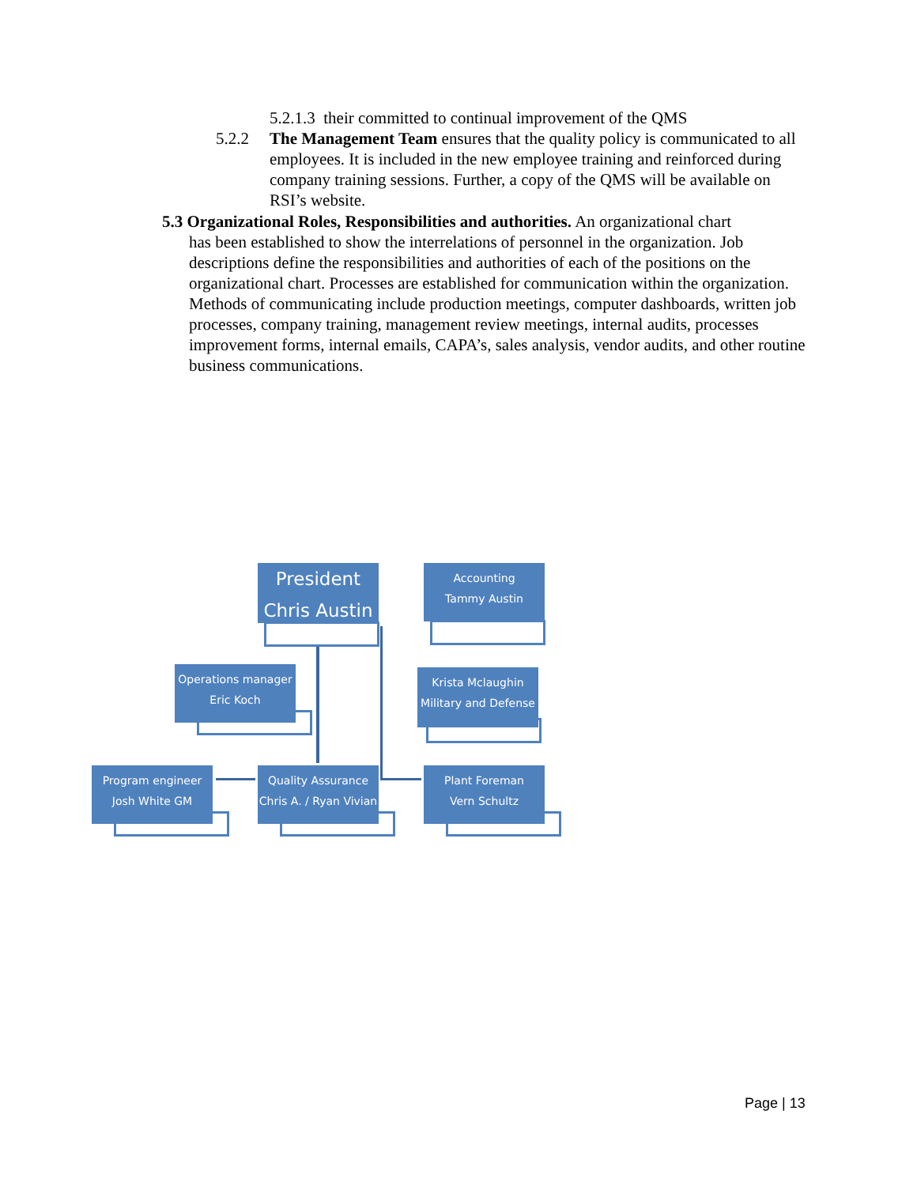5.2.1.3 their committed to continual improvement of the QMS
5.2.2
The Management Team ensures that the quality policy is communicated to all employees. It is included in the new employee training and reinforced during company training sessions. Further, a copy of the QMS will be available on RSI’s website.
5.3 Organizational Roles, Responsibilities and authorities. An organizational chart
has been established to show the interrelations of personnel in the organization. Job descriptions define the responsibilities and authorities of each of the positions on the organizational chart. Processes are established for communication within the organization. Methods of communicating include production meetings, computer dashboards, written job processes, company training, management review meetings, internal audits, processes improvement forms, internal emails, CAPA’s, sales analysis, vendor audits, and other routine business communications.
President
Chris Austin
Accounting
Tammy Austin
Operations manager
Eric Koch
Krista Mclaughin
Military and Defense
Program engineer
Josh White GM
Quality Assurance
Chris A. / Ryan Vivian
Plant Foreman
Vern Schultz
Page | 13